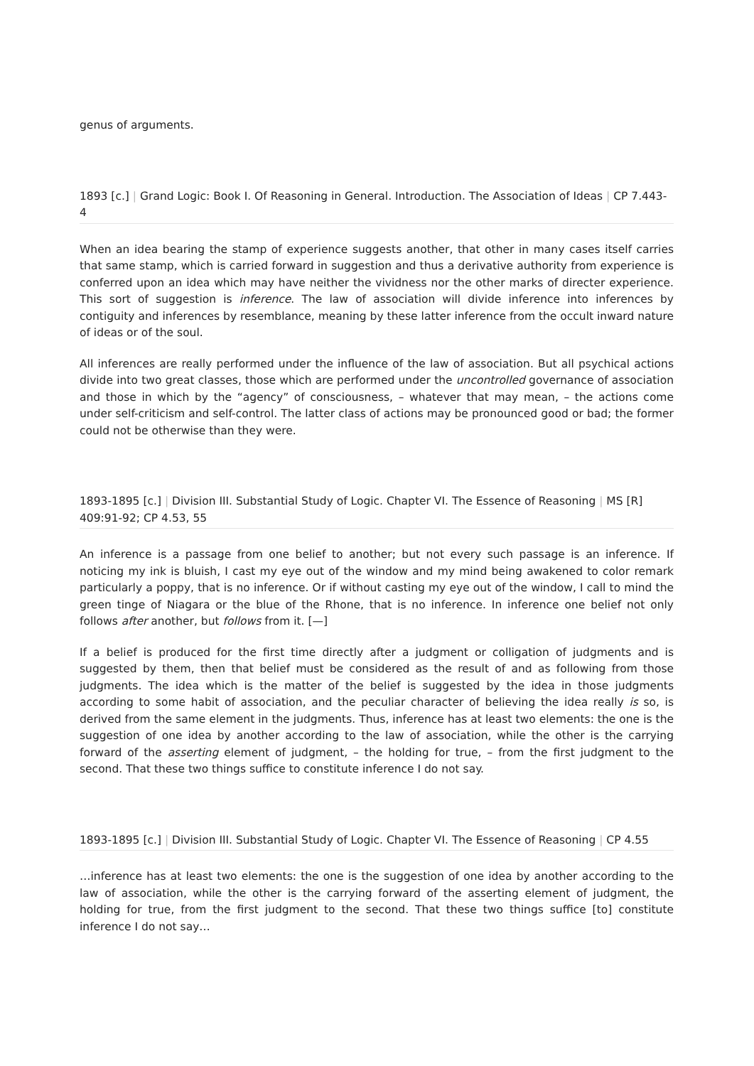genus of arguments.
1893 [c.] | Grand Logic: Book I. Of Reasoning in General. Introduction. The Association of Ideas | CP 7.443-4
When an idea bearing the stamp of experience suggests another, that other in many cases itself carries that same stamp, which is carried forward in suggestion and thus a derivative authority from experience is conferred upon an idea which may have neither the vividness nor the other marks of directer experience. This sort of suggestion is inference. The law of association will divide inference into inferences by contiguity and inferences by resemblance, meaning by these latter inference from the occult inward nature of ideas or of the soul.
All inferences are really performed under the influence of the law of association. But all psychical actions divide into two great classes, those which are performed under the uncontrolled governance of association and those in which by the “agency” of consciousness, – whatever that may mean, – the actions come under self-criticism and self-control. The latter class of actions may be pronounced good or bad; the former could not be otherwise than they were.
1893-1895 [c.] | Division III. Substantial Study of Logic. Chapter VI. The Essence of Reasoning | MS [R] 409:91-92; CP 4.53, 55
An inference is a passage from one belief to another; but not every such passage is an inference. If noticing my ink is bluish, I cast my eye out of the window and my mind being awakened to color remark particularly a poppy, that is no inference. Or if without casting my eye out of the window, I call to mind the green tinge of Niagara or the blue of the Rhone, that is no inference. In inference one belief not only follows after another, but follows from it. [—]
If a belief is produced for the first time directly after a judgment or colligation of judgments and is suggested by them, then that belief must be considered as the result of and as following from those judgments. The idea which is the matter of the belief is suggested by the idea in those judgments according to some habit of association, and the peculiar character of believing the idea really is so, is derived from the same element in the judgments. Thus, inference has at least two elements: the one is the suggestion of one idea by another according to the law of association, while the other is the carrying forward of the asserting element of judgment, – the holding for true, – from the first judgment to the second. That these two things suffice to constitute inference I do not say.
1893-1895 [c.] | Division III. Substantial Study of Logic. Chapter VI. The Essence of Reasoning | CP 4.55
…inference has at least two elements: the one is the suggestion of one idea by another according to the law of association, while the other is the carrying forward of the asserting element of judgment, the holding for true, from the first judgment to the second. That these two things suffice [to] constitute inference I do not say…